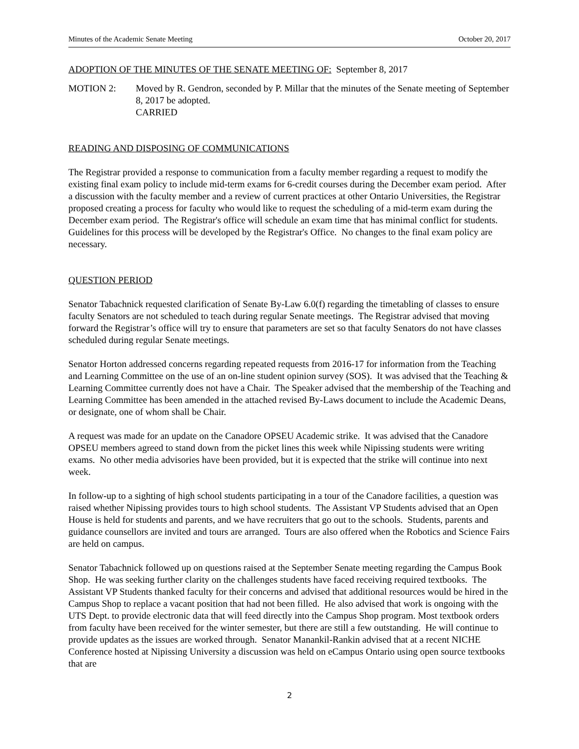Minutes of the Academic Senate Meeting October 20, 2017
ADOPTION OF THE MINUTES OF THE SENATE MEETING OF: September 8, 2017
MOTION 2: Moved by R. Gendron, seconded by P. Millar that the minutes of the Senate meeting of September 8, 2017 be adopted.
CARRIED
READING AND DISPOSING OF COMMUNICATIONS
The Registrar provided a response to communication from a faculty member regarding a request to modify the existing final exam policy to include mid-term exams for 6-credit courses during the December exam period. After a discussion with the faculty member and a review of current practices at other Ontario Universities, the Registrar proposed creating a process for faculty who would like to request the scheduling of a mid-term exam during the December exam period. The Registrar's office will schedule an exam time that has minimal conflict for students. Guidelines for this process will be developed by the Registrar's Office. No changes to the final exam policy are necessary.
QUESTION PERIOD
Senator Tabachnick requested clarification of Senate By-Law 6.0(f) regarding the timetabling of classes to ensure faculty Senators are not scheduled to teach during regular Senate meetings. The Registrar advised that moving forward the Registrar’s office will try to ensure that parameters are set so that faculty Senators do not have classes scheduled during regular Senate meetings.
Senator Horton addressed concerns regarding repeated requests from 2016-17 for information from the Teaching and Learning Committee on the use of an on-line student opinion survey (SOS). It was advised that the Teaching & Learning Committee currently does not have a Chair. The Speaker advised that the membership of the Teaching and Learning Committee has been amended in the attached revised By-Laws document to include the Academic Deans, or designate, one of whom shall be Chair.
A request was made for an update on the Canadore OPSEU Academic strike. It was advised that the Canadore OPSEU members agreed to stand down from the picket lines this week while Nipissing students were writing exams. No other media advisories have been provided, but it is expected that the strike will continue into next week.
In follow-up to a sighting of high school students participating in a tour of the Canadore facilities, a question was raised whether Nipissing provides tours to high school students. The Assistant VP Students advised that an Open House is held for students and parents, and we have recruiters that go out to the schools. Students, parents and guidance counsellors are invited and tours are arranged. Tours are also offered when the Robotics and Science Fairs are held on campus.
Senator Tabachnick followed up on questions raised at the September Senate meeting regarding the Campus Book Shop. He was seeking further clarity on the challenges students have faced receiving required textbooks. The Assistant VP Students thanked faculty for their concerns and advised that additional resources would be hired in the Campus Shop to replace a vacant position that had not been filled. He also advised that work is ongoing with the UTS Dept. to provide electronic data that will feed directly into the Campus Shop program. Most textbook orders from faculty have been received for the winter semester, but there are still a few outstanding. He will continue to provide updates as the issues are worked through. Senator Manankil-Rankin advised that at a recent NICHE Conference hosted at Nipissing University a discussion was held on eCampus Ontario using open source textbooks that are
2